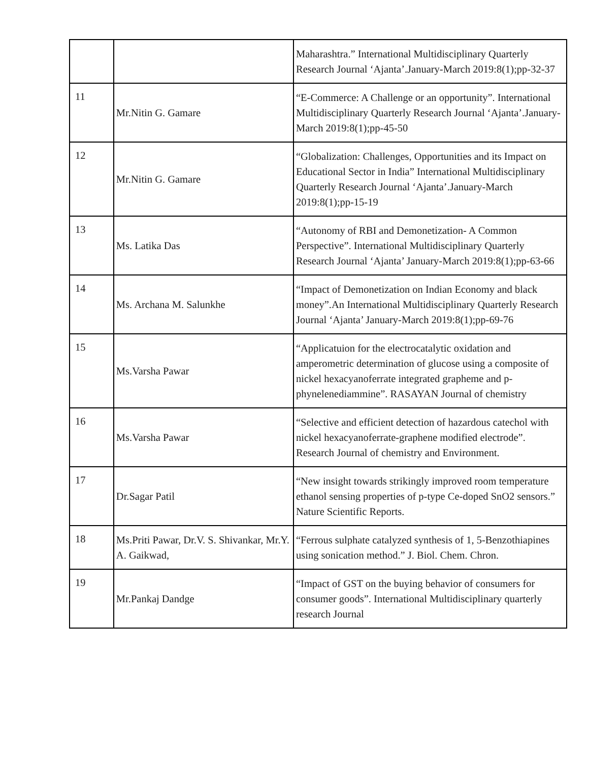| | | Maharashtra.” International Multidisciplinary Quarterly Research Journal ‘Ajanta’.January-March 2019:8(1);pp-32-37 |
| 11 | Mr.Nitin G. Gamare | “E-Commerce: A Challenge or an opportunity”. International Multidisciplinary Quarterly Research Journal ‘Ajanta’.January-March 2019:8(1);pp-45-50 |
| 12 | Mr.Nitin G. Gamare | “Globalization: Challenges, Opportunities and its Impact on Educational Sector in India” International Multidisciplinary Quarterly Research Journal ‘Ajanta’.January-March 2019:8(1);pp-15-19 |
| 13 | Ms. Latika Das | “Autonomy of RBI and Demonetization- A Common Perspective”. International Multidisciplinary Quarterly Research Journal ‘Ajanta’ January-March 2019:8(1);pp-63-66 |
| 14 | Ms. Archana M. Salunkhe | “Impact of Demonetization on Indian Economy and black money”.An International Multidisciplinary Quarterly Research Journal ‘Ajanta’ January-March 2019:8(1);pp-69-76 |
| 15 | Ms.Varsha Pawar | “Applicatuion for the electrocatalytic oxidation and amperometric determination of glucose using a composite of nickel hexacyanoferrate integrated grapheme and p-phynelenediammine”. RASAYAN Journal of chemistry |
| 16 | Ms.Varsha Pawar | “Selective and efficient detection of hazardous catechol with nickel hexacyanoferrate-graphene modified electrode”. Research Journal of chemistry and Environment. |
| 17 | Dr.Sagar Patil | “New insight towards strikingly improved room temperature ethanol sensing properties of p-type Ce-doped SnO2 sensors.” Nature Scientific Reports. |
| 18 | Ms.Priti Pawar, Dr.V. S. Shivankar, Mr.Y. A. Gaikwad, | “Ferrous sulphate catalyzed synthesis of 1, 5-Benzothiapines using sonication method.” J. Biol. Chem. Chron. |
| 19 | Mr.Pankaj Dandge | “Impact of GST on the buying behavior of consumers for consumer goods”. International Multidisciplinary quarterly research Journal |